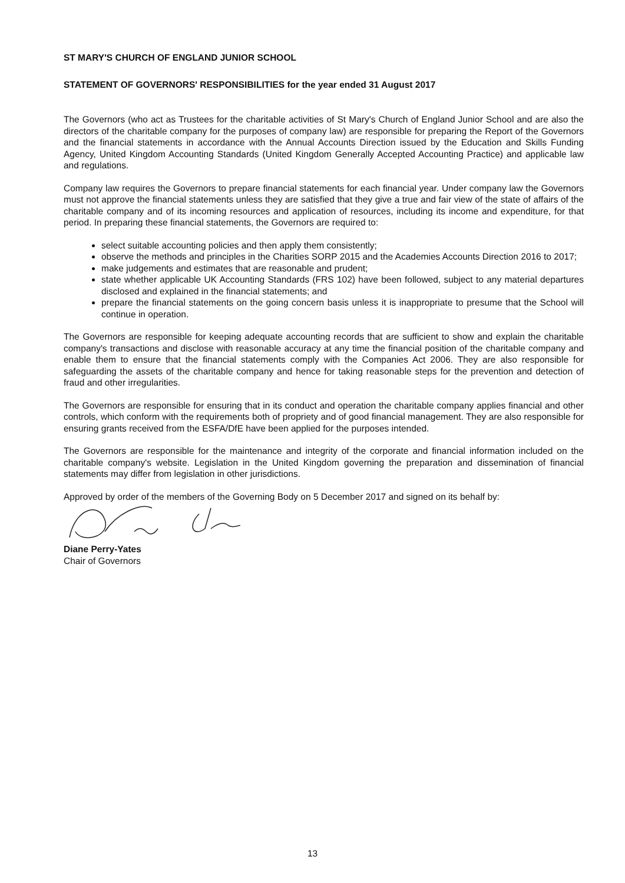ST MARY'S CHURCH OF ENGLAND JUNIOR SCHOOL
STATEMENT OF GOVERNORS' RESPONSIBILITIES for the year ended 31 August 2017
The Governors (who act as Trustees for the charitable activities of St Mary's Church of England Junior School and are also the directors of the charitable company for the purposes of company law) are responsible for preparing the Report of the Governors and the financial statements in accordance with the Annual Accounts Direction issued by the Education and Skills Funding Agency, United Kingdom Accounting Standards (United Kingdom Generally Accepted Accounting Practice) and applicable law and regulations.
Company law requires the Governors to prepare financial statements for each financial year. Under company law the Governors must not approve the financial statements unless they are satisfied that they give a true and fair view of the state of affairs of the charitable company and of its incoming resources and application of resources, including its income and expenditure, for that period. In preparing these financial statements, the Governors are required to:
select suitable accounting policies and then apply them consistently;
observe the methods and principles in the Charities SORP 2015 and the Academies Accounts Direction 2016 to 2017;
make judgements and estimates that are reasonable and prudent;
state whether applicable UK Accounting Standards (FRS 102) have been followed, subject to any material departures disclosed and explained in the financial statements; and
prepare the financial statements on the going concern basis unless it is inappropriate to presume that the School will continue in operation.
The Governors are responsible for keeping adequate accounting records that are sufficient to show and explain the charitable company's transactions and disclose with reasonable accuracy at any time the financial position of the charitable company and enable them to ensure that the financial statements comply with the Companies Act 2006. They are also responsible for safeguarding the assets of the charitable company and hence for taking reasonable steps for the prevention and detection of fraud and other irregularities.
The Governors are responsible for ensuring that in its conduct and operation the charitable company applies financial and other controls, which conform with the requirements both of propriety and of good financial management. They are also responsible for ensuring grants received from the ESFA/DfE have been applied for the purposes intended.
The Governors are responsible for the maintenance and integrity of the corporate and financial information included on the charitable company's website. Legislation in the United Kingdom governing the preparation and dissemination of financial statements may differ from legislation in other jurisdictions.
Approved by order of the members of the Governing Body on 5 December 2017 and signed on its behalf by:
Diane Perry-Yates
Chair of Governors
13